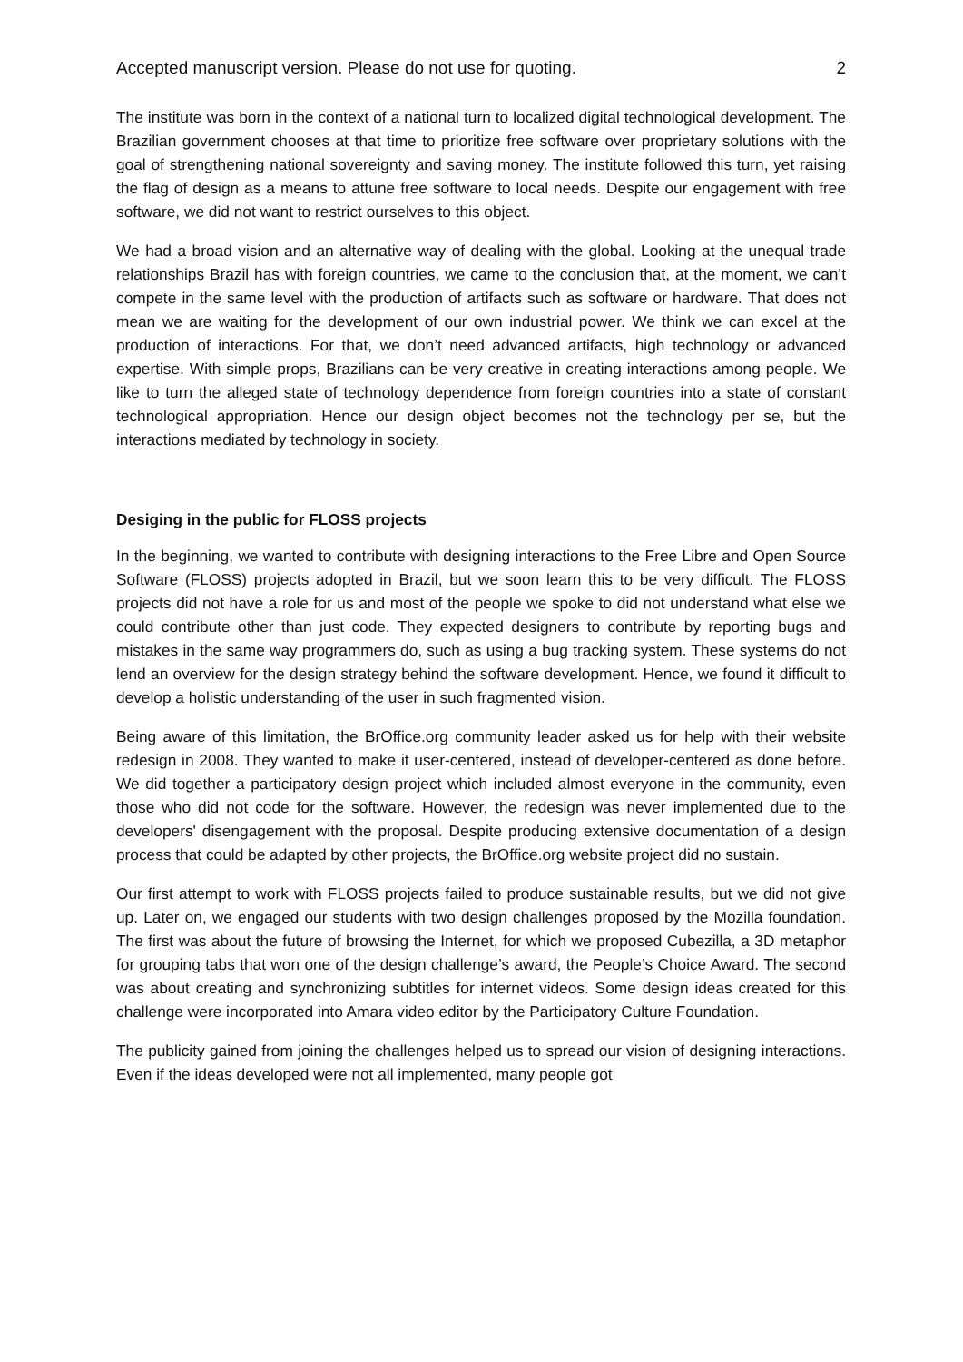Accepted manuscript version. Please do not use for quoting. 2
The institute was born in the context of a national turn to localized digital technological development. The Brazilian government chooses at that time to prioritize free software over proprietary solutions with the goal of strengthening national sovereignty and saving money. The institute followed this turn, yet raising the flag of design as a means to attune free software to local needs. Despite our engagement with free software, we did not want to restrict ourselves to this object.
We had a broad vision and an alternative way of dealing with the global. Looking at the unequal trade relationships Brazil has with foreign countries, we came to the conclusion that, at the moment, we can’t compete in the same level with the production of artifacts such as software or hardware. That does not mean we are waiting for the development of our own industrial power. We think we can excel at the production of interactions. For that, we don’t need advanced artifacts, high technology or advanced expertise. With simple props, Brazilians can be very creative in creating interactions among people. We like to turn the alleged state of technology dependence from foreign countries into a state of constant technological appropriation. Hence our design object becomes not the technology per se, but the interactions mediated by technology in society.
Desiging in the public for FLOSS projects
In the beginning, we wanted to contribute with designing interactions to the Free Libre and Open Source Software (FLOSS) projects adopted in Brazil, but we soon learn this to be very difficult. The FLOSS projects did not have a role for us and most of the people we spoke to did not understand what else we could contribute other than just code. They expected designers to contribute by reporting bugs and mistakes in the same way programmers do, such as using a bug tracking system. These systems do not lend an overview for the design strategy behind the software development. Hence, we found it difficult to develop a holistic understanding of the user in such fragmented vision.
Being aware of this limitation, the BrOffice.org community leader asked us for help with their website redesign in 2008. They wanted to make it user-centered, instead of developer-centered as done before. We did together a participatory design project which included almost everyone in the community, even those who did not code for the software. However, the redesign was never implemented due to the developers' disengagement with the proposal. Despite producing extensive documentation of a design process that could be adapted by other projects, the BrOffice.org website project did no sustain.
Our first attempt to work with FLOSS projects failed to produce sustainable results, but we did not give up. Later on, we engaged our students with two design challenges proposed by the Mozilla foundation. The first was about the future of browsing the Internet, for which we proposed Cubezilla, a 3D metaphor for grouping tabs that won one of the design challenge’s award, the People’s Choice Award. The second was about creating and synchronizing subtitles for internet videos. Some design ideas created for this challenge were incorporated into Amara video editor by the Participatory Culture Foundation.
The publicity gained from joining the challenges helped us to spread our vision of designing interactions. Even if the ideas developed were not all implemented, many people got